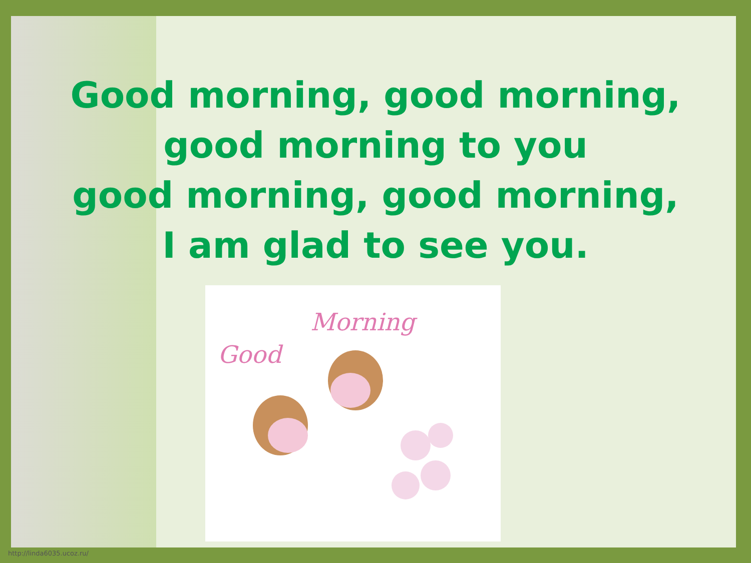Good morning, good morning,
good morning to you
good morning, good morning,
I am glad to see you.
Good
Morning
http://linda6035.ucoz.ru/